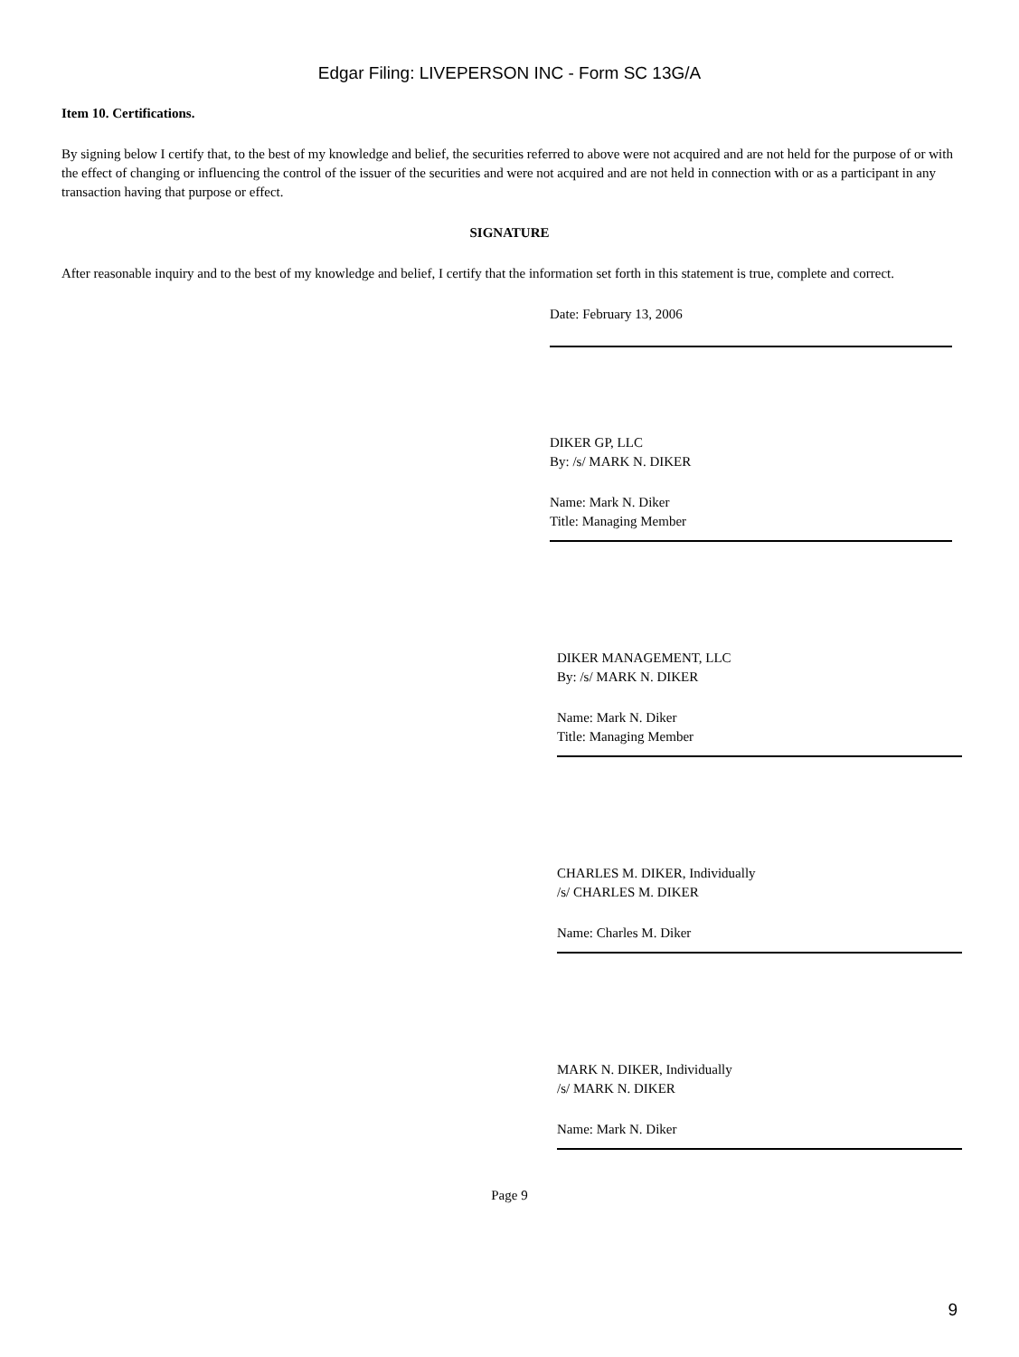Edgar Filing: LIVEPERSON INC - Form SC 13G/A
Item 10. Certifications.
By signing below I certify that, to the best of my knowledge and belief, the securities referred to above were not acquired and are not held for the purpose of or with the effect of changing or influencing the control of the issuer of the securities and were not acquired and are not held in connection with or as a participant in any transaction having that purpose or effect.
SIGNATURE
After reasonable inquiry and to the best of my knowledge and belief, I certify that the information set forth in this statement is true, complete and correct.
Date: February 13, 2006
DIKER GP, LLC
By: /s/ MARK N. DIKER
Name: Mark N. Diker
Title: Managing Member
DIKER MANAGEMENT, LLC
By: /s/ MARK N. DIKER
Name: Mark N. Diker
Title: Managing Member
CHARLES M. DIKER, Individually
/s/ CHARLES M. DIKER
Name: Charles M. Diker
MARK N. DIKER, Individually
/s/ MARK N. DIKER
Name: Mark N. Diker
Page 9
9